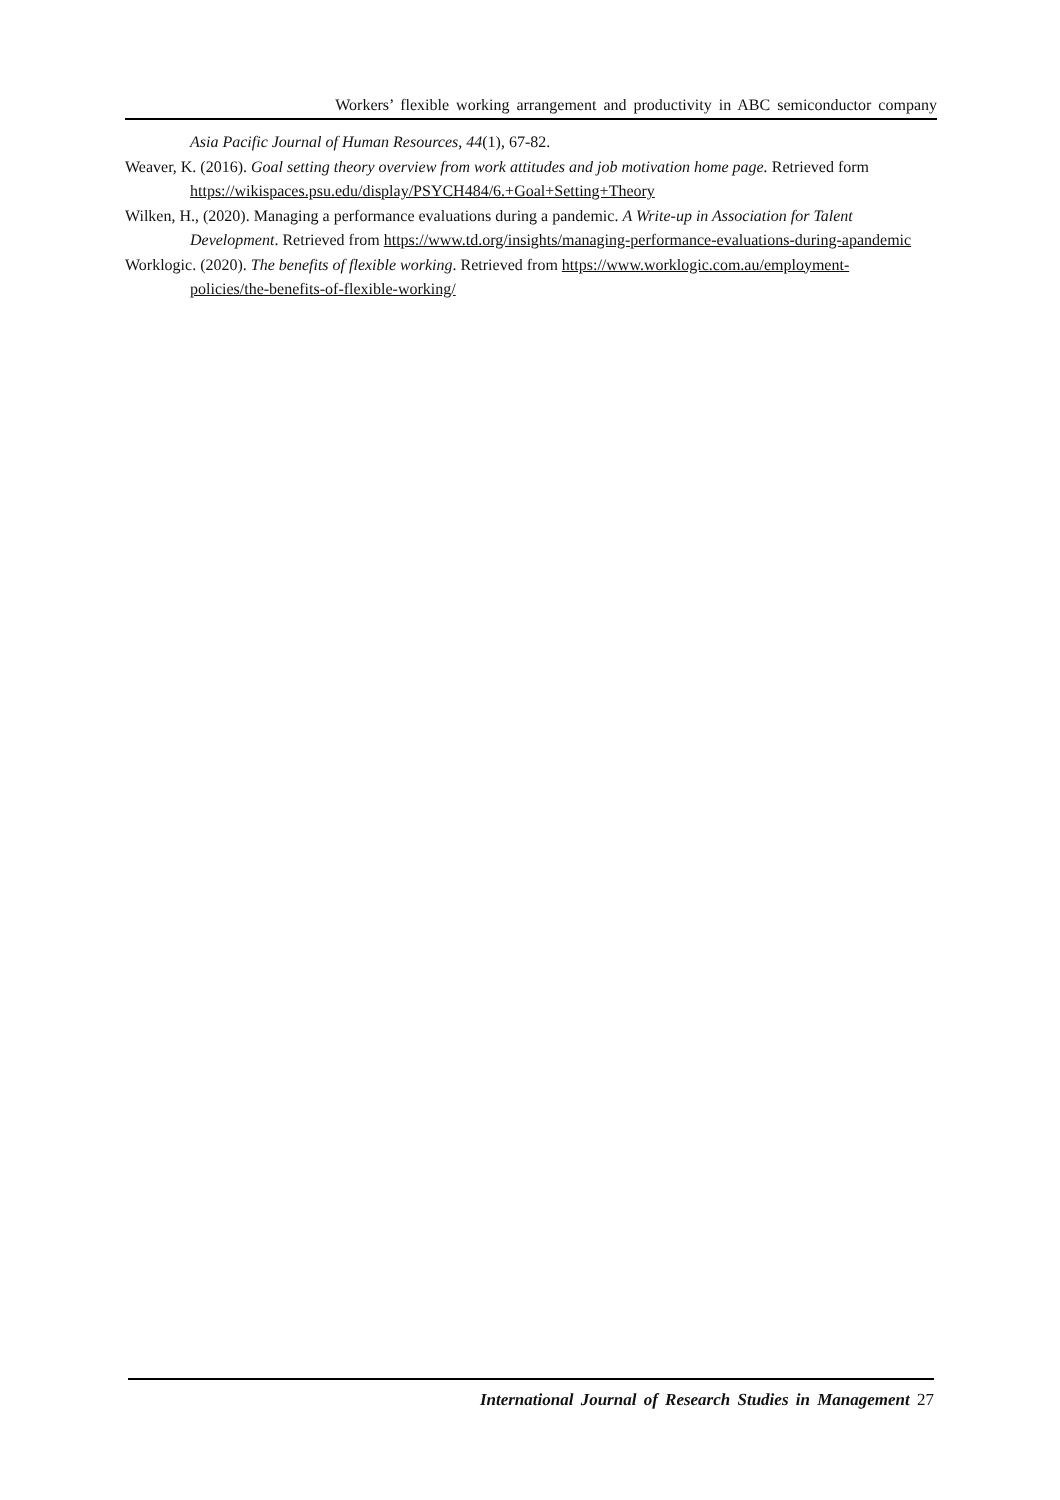Workers’ flexible working arrangement and productivity in ABC semiconductor company
Asia Pacific Journal of Human Resources, 44(1), 67-82.
Weaver, K. (2016). Goal setting theory overview from work attitudes and job motivation home page. Retrieved form https://wikispaces.psu.edu/display/PSYCH484/6.+Goal+Setting+Theory
Wilken, H., (2020). Managing a performance evaluations during a pandemic. A Write-up in Association for Talent Development. Retrieved from https://www.td.org/insights/managing-performance-evaluations-during-apandemic
Worklogic. (2020). The benefits of flexible working. Retrieved from https://www.worklogic.com.au/employment-policies/the-benefits-of-flexible-working/
International Journal of Research Studies in Management 27